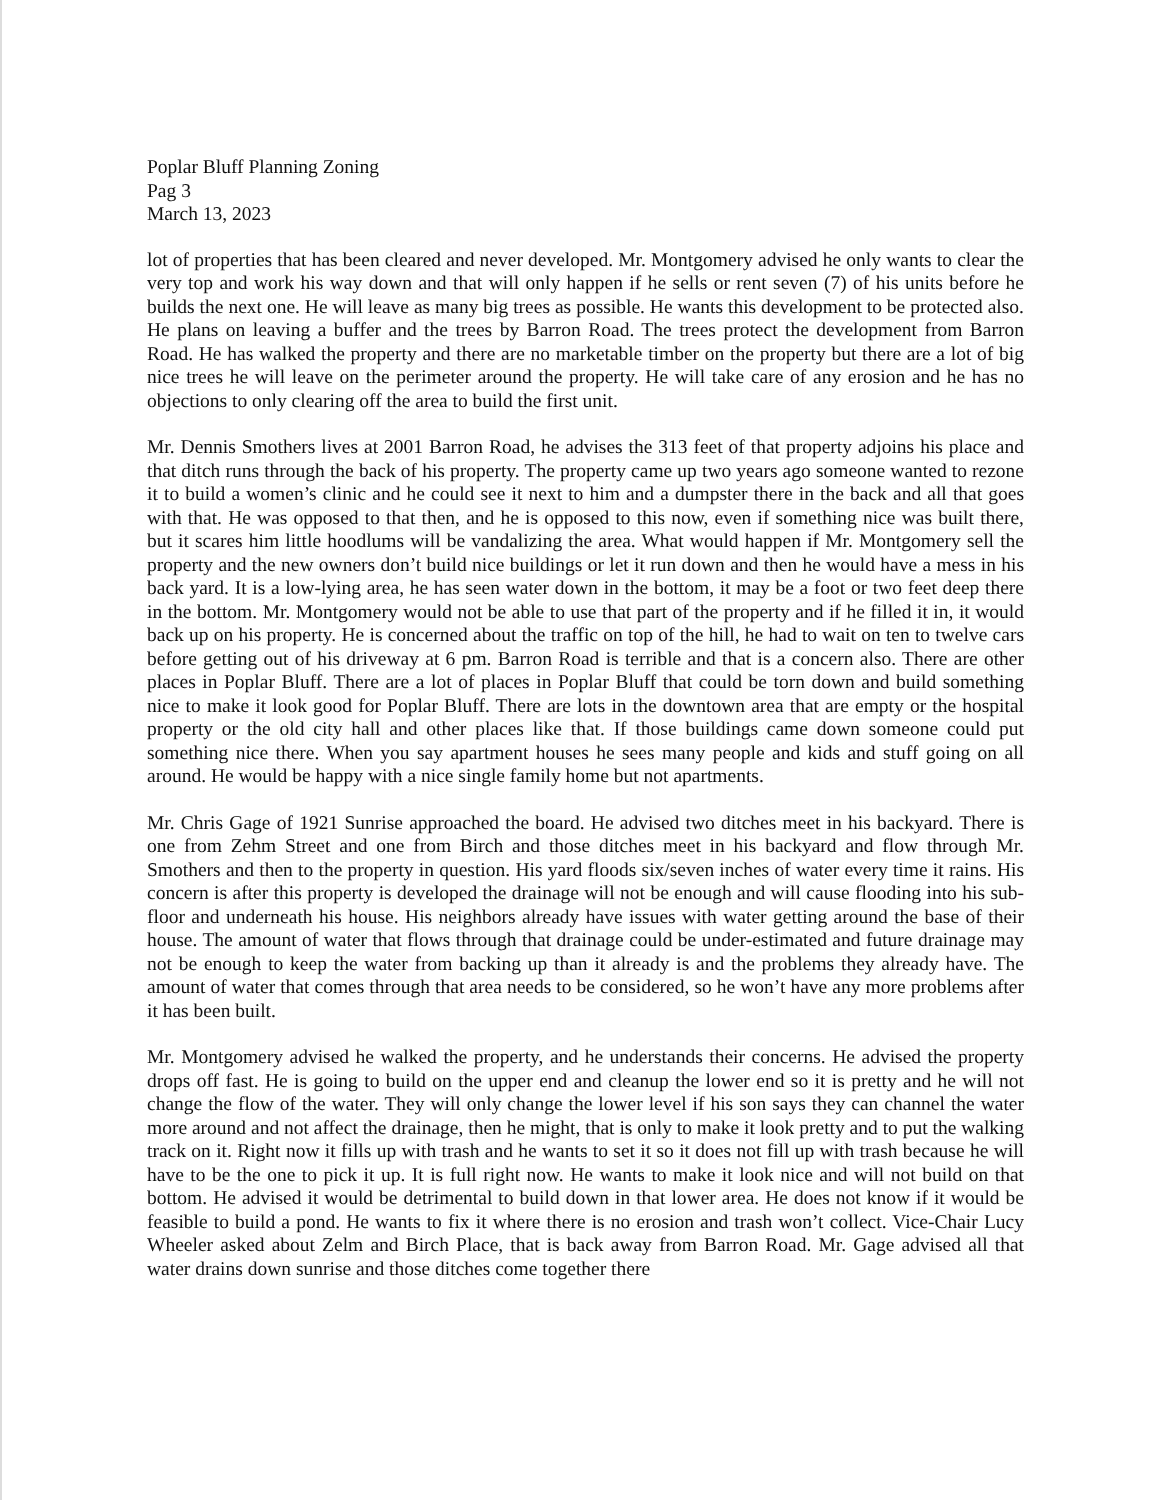Poplar Bluff Planning Zoning
Pag 3
March 13, 2023
lot of properties that has been cleared and never developed. Mr. Montgomery advised he only wants to clear the very top and work his way down and that will only happen if he sells or rent seven (7) of his units before he builds the next one. He will leave as many big trees as possible. He wants this development to be protected also. He plans on leaving a buffer and the trees by Barron Road. The trees protect the development from Barron Road. He has walked the property and there are no marketable timber on the property but there are a lot of big nice trees he will leave on the perimeter around the property. He will take care of any erosion and he has no objections to only clearing off the area to build the first unit.
Mr. Dennis Smothers lives at 2001 Barron Road, he advises the 313 feet of that property adjoins his place and that ditch runs through the back of his property. The property came up two years ago someone wanted to rezone it to build a women’s clinic and he could see it next to him and a dumpster there in the back and all that goes with that. He was opposed to that then, and he is opposed to this now, even if something nice was built there, but it scares him little hoodlums will be vandalizing the area. What would happen if Mr. Montgomery sell the property and the new owners don’t build nice buildings or let it run down and then he would have a mess in his back yard. It is a low-lying area, he has seen water down in the bottom, it may be a foot or two feet deep there in the bottom. Mr. Montgomery would not be able to use that part of the property and if he filled it in, it would back up on his property. He is concerned about the traffic on top of the hill, he had to wait on ten to twelve cars before getting out of his driveway at 6 pm. Barron Road is terrible and that is a concern also. There are other places in Poplar Bluff. There are a lot of places in Poplar Bluff that could be torn down and build something nice to make it look good for Poplar Bluff. There are lots in the downtown area that are empty or the hospital property or the old city hall and other places like that. If those buildings came down someone could put something nice there. When you say apartment houses he sees many people and kids and stuff going on all around. He would be happy with a nice single family home but not apartments.
Mr. Chris Gage of 1921 Sunrise approached the board. He advised two ditches meet in his backyard. There is one from Zehm Street and one from Birch and those ditches meet in his backyard and flow through Mr. Smothers and then to the property in question. His yard floods six/seven inches of water every time it rains. His concern is after this property is developed the drainage will not be enough and will cause flooding into his sub-floor and underneath his house. His neighbors already have issues with water getting around the base of their house. The amount of water that flows through that drainage could be under-estimated and future drainage may not be enough to keep the water from backing up than it already is and the problems they already have. The amount of water that comes through that area needs to be considered, so he won’t have any more problems after it has been built.
Mr. Montgomery advised he walked the property, and he understands their concerns. He advised the property drops off fast. He is going to build on the upper end and cleanup the lower end so it is pretty and he will not change the flow of the water. They will only change the lower level if his son says they can channel the water more around and not affect the drainage, then he might, that is only to make it look pretty and to put the walking track on it. Right now it fills up with trash and he wants to set it so it does not fill up with trash because he will have to be the one to pick it up. It is full right now. He wants to make it look nice and will not build on that bottom. He advised it would be detrimental to build down in that lower area. He does not know if it would be feasible to build a pond. He wants to fix it where there is no erosion and trash won’t collect. Vice-Chair Lucy Wheeler asked about Zelm and Birch Place, that is back away from Barron Road. Mr. Gage advised all that water drains down sunrise and those ditches come together there